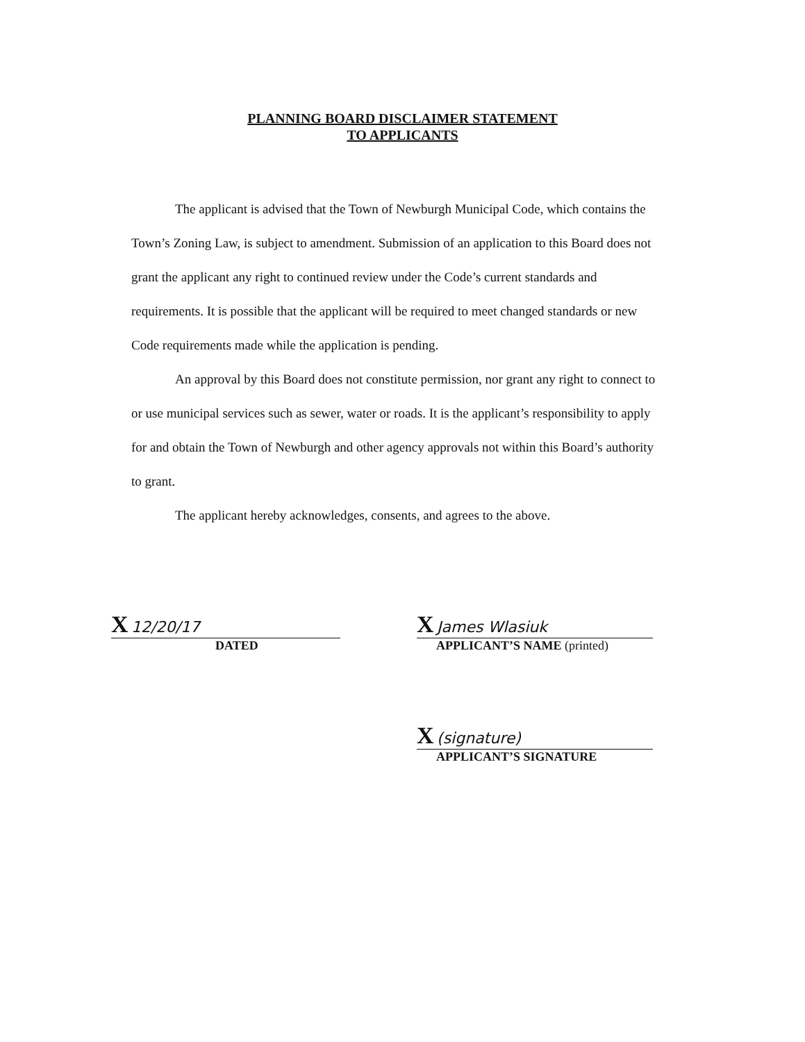PLANNING BOARD DISCLAIMER STATEMENT
TO APPLICANTS
The applicant is advised that the Town of Newburgh Municipal Code, which contains the Town’s Zoning Law, is subject to amendment. Submission of an application to this Board does not grant the applicant any right to continued review under the Code’s current standards and requirements. It is possible that the applicant will be required to meet changed standards or new Code requirements made while the application is pending.
An approval by this Board does not constitute permission, nor grant any right to connect to or use municipal services such as sewer, water or roads. It is the applicant’s responsibility to apply for and obtain the Town of Newburgh and other agency approvals not within this Board’s authority to grant.
The applicant hereby acknowledges, consents, and agrees to the above.
X 12/20/17
DATED
X James Wlasiuk
APPLICANT’S NAME (printed)
X (signature)
APPLICANT’S SIGNATURE